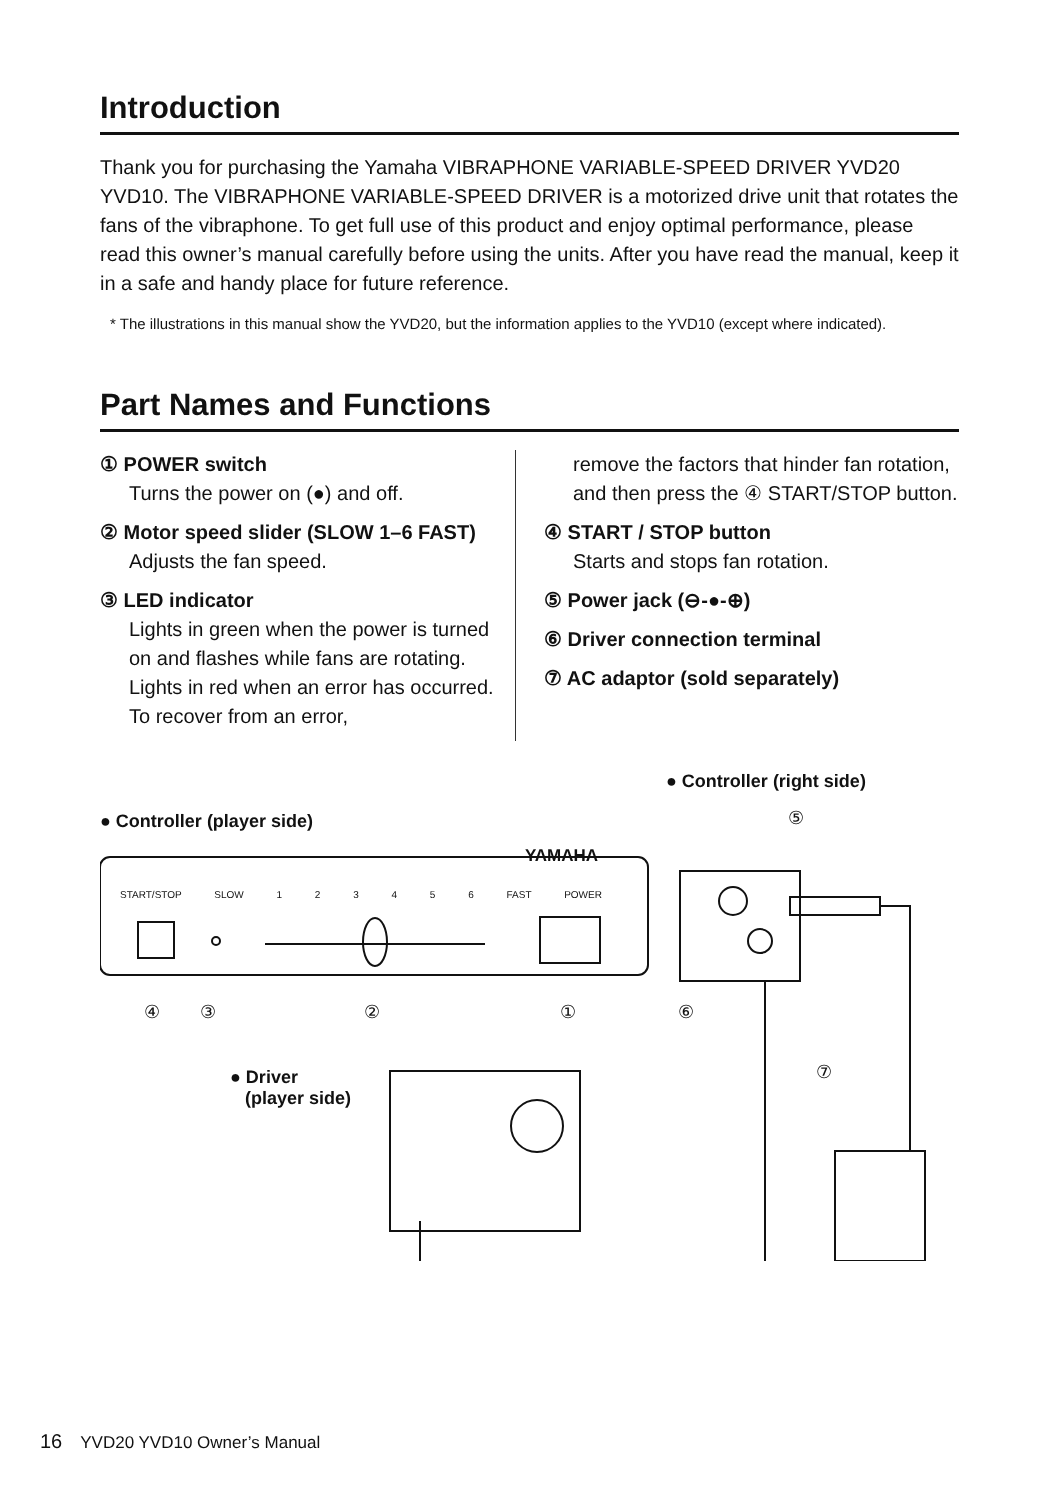Introduction
Thank you for purchasing the Yamaha VIBRAPHONE VARIABLE-SPEED DRIVER YVD20 YVD10. The VIBRAPHONE VARIABLE-SPEED DRIVER is a motorized drive unit that rotates the fans of the vibraphone. To get full use of this product and enjoy optimal performance, please read this owner’s manual carefully before using the units. After you have read the manual, keep it in a safe and handy place for future reference.
* The illustrations in this manual show the YVD20, but the information applies to the YVD10 (except where indicated).
Part Names and Functions
① POWER switch
Turns the power on (●) and off.
② Motor speed slider (SLOW 1–6 FAST)
Adjusts the fan speed.
③ LED indicator
Lights in green when the power is turned on and flashes while fans are rotating.
Lights in red when an error has occurred. To recover from an error,
remove the factors that hinder fan rotation, and then press the ④ START/STOP button.
④ START / STOP button
Starts and stops fan rotation.
⑤ Power jack (⊖-●-⊕)
⑥ Driver connection terminal
⑦ AC adaptor (sold separately)
● Controller (right side)
● Controller (player side)
YAMAHA
START/STOP SLOW 1 2 3 4 5 6 FAST POWER
④ ③ ② ① ⑥
⑤
⑦
● Driver
(player side)
16 YVD20 YVD10 Owner’s Manual